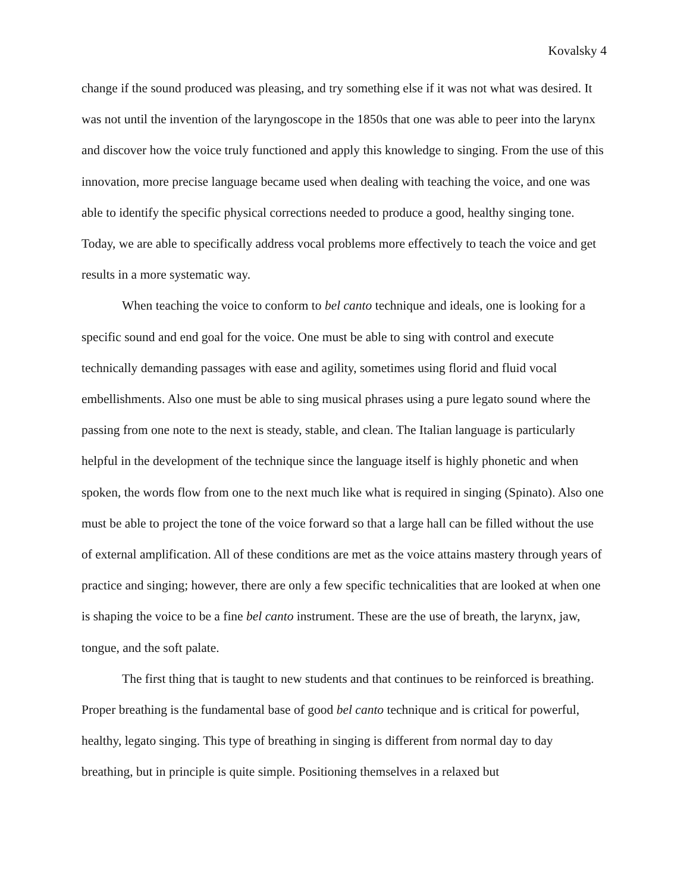Kovalsky 4
change if the sound produced was pleasing, and try something else if it was not what was desired. It was not until the invention of the laryngoscope in the 1850s that one was able to peer into the larynx and discover how the voice truly functioned and apply this knowledge to singing. From the use of this innovation, more precise language became used when dealing with teaching the voice, and one was able to identify the specific physical corrections needed to produce a good, healthy singing tone. Today, we are able to specifically address vocal problems more effectively to teach the voice and get results in a more systematic way.
When teaching the voice to conform to bel canto technique and ideals, one is looking for a specific sound and end goal for the voice. One must be able to sing with control and execute technically demanding passages with ease and agility, sometimes using florid and fluid vocal embellishments. Also one must be able to sing musical phrases using a pure legato sound where the passing from one note to the next is steady, stable, and clean. The Italian language is particularly helpful in the development of the technique since the language itself is highly phonetic and when spoken, the words flow from one to the next much like what is required in singing (Spinato). Also one must be able to project the tone of the voice forward so that a large hall can be filled without the use of external amplification. All of these conditions are met as the voice attains mastery through years of practice and singing; however, there are only a few specific technicalities that are looked at when one is shaping the voice to be a fine bel canto instrument. These are the use of breath, the larynx, jaw, tongue, and the soft palate.
The first thing that is taught to new students and that continues to be reinforced is breathing. Proper breathing is the fundamental base of good bel canto technique and is critical for powerful, healthy, legato singing. This type of breathing in singing is different from normal day to day breathing, but in principle is quite simple. Positioning themselves in a relaxed but